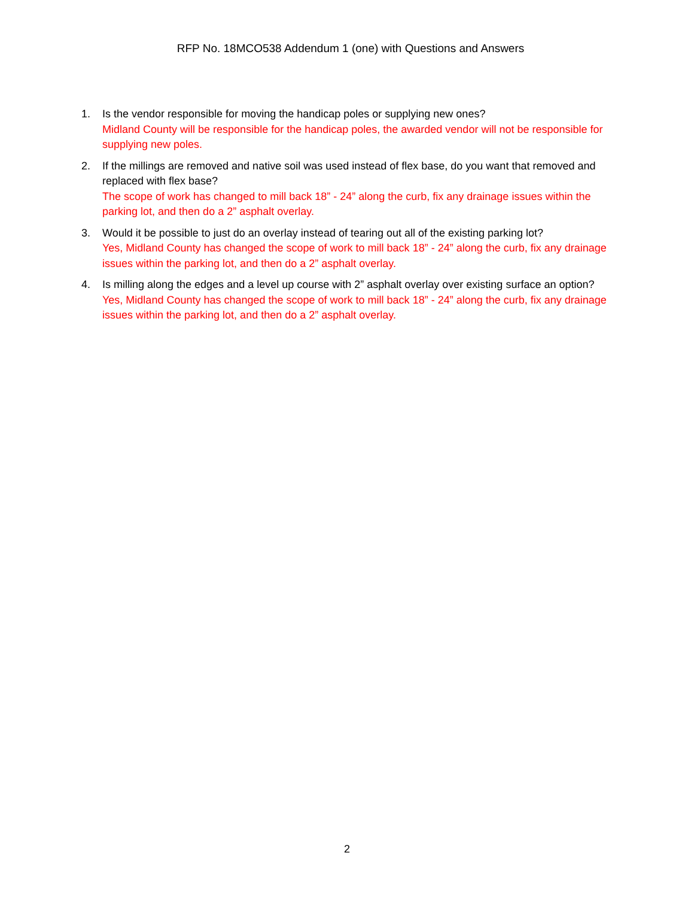RFP No. 18MCO538 Addendum 1 (one) with Questions and Answers
1. Is the vendor responsible for moving the handicap poles or supplying new ones?
Midland County will be responsible for the handicap poles, the awarded vendor will not be responsible for supplying new poles.
2. If the millings are removed and native soil was used instead of flex base, do you want that removed and replaced with flex base?
The scope of work has changed to mill back 18” - 24” along the curb, fix any drainage issues within the parking lot, and then do a 2” asphalt overlay.
3. Would it be possible to just do an overlay instead of tearing out all of the existing parking lot?
Yes, Midland County has changed the scope of work to mill back 18” - 24” along the curb, fix any drainage issues within the parking lot, and then do a 2” asphalt overlay.
4. Is milling along the edges and a level up course with 2” asphalt overlay over existing surface an option?
Yes, Midland County has changed the scope of work to mill back 18” - 24” along the curb, fix any drainage issues within the parking lot, and then do a 2” asphalt overlay.
2